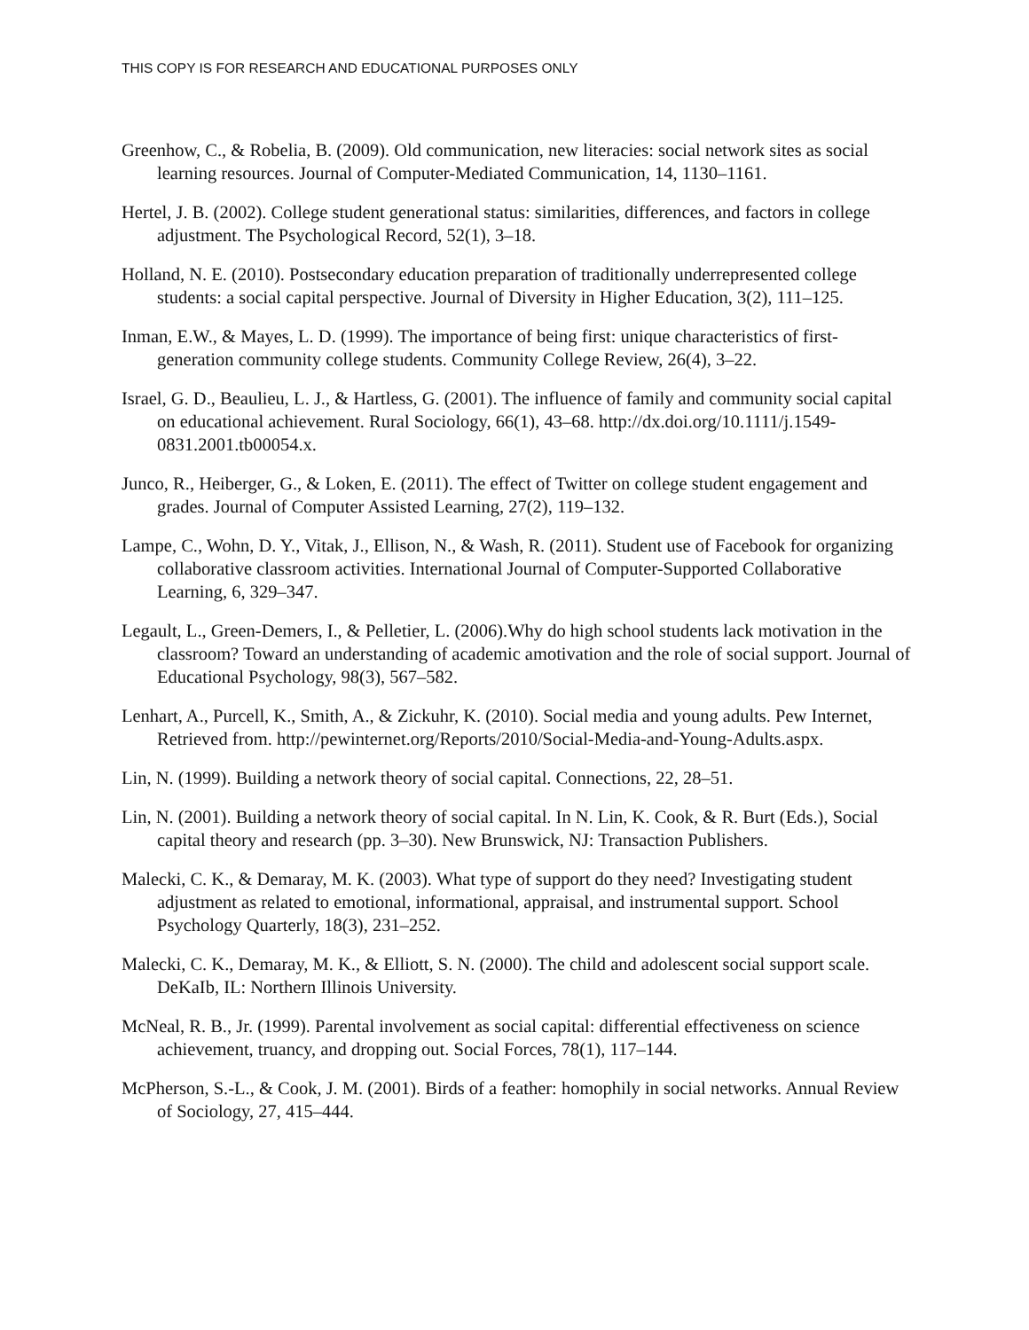THIS COPY IS FOR RESEARCH AND EDUCATIONAL PURPOSES ONLY
Greenhow, C., & Robelia, B. (2009). Old communication, new literacies: social network sites as social learning resources. Journal of Computer-Mediated Communication, 14, 1130–1161.
Hertel, J. B. (2002). College student generational status: similarities, differences, and factors in college adjustment. The Psychological Record, 52(1), 3–18.
Holland, N. E. (2010). Postsecondary education preparation of traditionally underrepresented college students: a social capital perspective. Journal of Diversity in Higher Education, 3(2), 111–125.
Inman, E.W., & Mayes, L. D. (1999). The importance of being first: unique characteristics of first-generation community college students. Community College Review, 26(4), 3–22.
Israel, G. D., Beaulieu, L. J., & Hartless, G. (2001). The influence of family and community social capital on educational achievement. Rural Sociology, 66(1), 43–68. http://dx.doi.org/10.1111/j.1549-0831.2001.tb00054.x.
Junco, R., Heiberger, G., & Loken, E. (2011). The effect of Twitter on college student engagement and grades. Journal of Computer Assisted Learning, 27(2), 119–132.
Lampe, C., Wohn, D. Y., Vitak, J., Ellison, N., & Wash, R. (2011). Student use of Facebook for organizing collaborative classroom activities. International Journal of Computer-Supported Collaborative Learning, 6, 329–347.
Legault, L., Green-Demers, I., & Pelletier, L. (2006).Why do high school students lack motivation in the classroom? Toward an understanding of academic amotivation and the role of social support. Journal of Educational Psychology, 98(3), 567–582.
Lenhart, A., Purcell, K., Smith, A., & Zickuhr, K. (2010). Social media and young adults. Pew Internet, Retrieved from. http://pewinternet.org/Reports/2010/Social-Media-and-Young-Adults.aspx.
Lin, N. (1999). Building a network theory of social capital. Connections, 22, 28–51.
Lin, N. (2001). Building a network theory of social capital. In N. Lin, K. Cook, & R. Burt (Eds.), Social capital theory and research (pp. 3–30). New Brunswick, NJ: Transaction Publishers.
Malecki, C. K., & Demaray, M. K. (2003). What type of support do they need? Investigating student adjustment as related to emotional, informational, appraisal, and instrumental support. School Psychology Quarterly, 18(3), 231–252.
Malecki, C. K., Demaray, M. K., & Elliott, S. N. (2000). The child and adolescent social support scale. DeKaIb, IL: Northern Illinois University.
McNeal, R. B., Jr. (1999). Parental involvement as social capital: differential effectiveness on science achievement, truancy, and dropping out. Social Forces, 78(1), 117–144.
McPherson, S.-L., & Cook, J. M. (2001). Birds of a feather: homophily in social networks. Annual Review of Sociology, 27, 415–444.